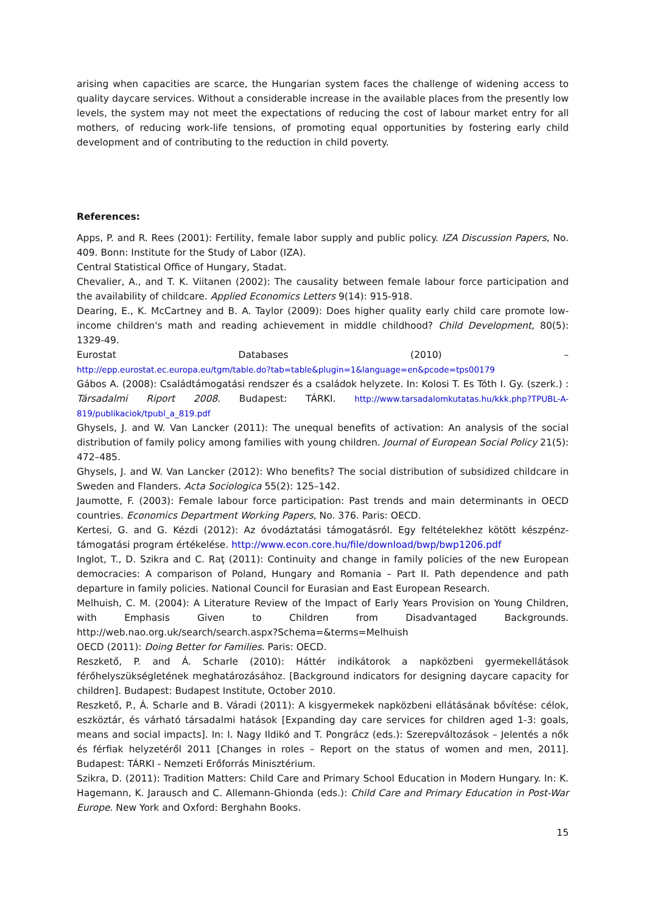arising when capacities are scarce, the Hungarian system faces the challenge of widening access to quality daycare services. Without a considerable increase in the available places from the presently low levels, the system may not meet the expectations of reducing the cost of labour market entry for all mothers, of reducing work-life tensions, of promoting equal opportunities by fostering early child development and of contributing to the reduction in child poverty.
References:
Apps, P. and R. Rees (2001): Fertility, female labor supply and public policy. IZA Discussion Papers, No. 409. Bonn: Institute for the Study of Labor (IZA).
Central Statistical Office of Hungary, Stadat.
Chevalier, A., and T. K. Viitanen (2002): The causality between female labour force participation and the availability of childcare. Applied Economics Letters 9(14): 915-918.
Dearing, E., K. McCartney and B. A. Taylor (2009): Does higher quality early child care promote low-income children's math and reading achievement in middle childhood? Child Development, 80(5): 1329-49.
Eurostat Databases (2010) –
http://epp.eurostat.ec.europa.eu/tgm/table.do?tab=table&plugin=1&language=en&pcode=tps00179
Gábos A. (2008): Családtámogatási rendszer és a családok helyzete. In: Kolosi T. Es Tóth I. Gy. (szerk.) : Társadalmi Riport 2008. Budapest: TÁRKI. http://www.tarsadalomkutatas.hu/kkk.php?TPUBL-A-819/publikaciok/tpubl_a_819.pdf
Ghysels, J. and W. Van Lancker (2011): The unequal benefits of activation: An analysis of the social distribution of family policy among families with young children. Journal of European Social Policy 21(5): 472–485.
Ghysels, J. and W. Van Lancker (2012): Who benefits? The social distribution of subsidized childcare in Sweden and Flanders. Acta Sociologica 55(2): 125–142.
Jaumotte, F. (2003): Female labour force participation: Past trends and main determinants in OECD countries. Economics Department Working Papers, No. 376. Paris: OECD.
Kertesi, G. and G. Kézdi (2012): Az óvodáztatási támogatásról. Egy feltételekhez kötött készpénz-támogatási program értékelése. http://www.econ.core.hu/file/download/bwp/bwp1206.pdf
Inglot, T., D. Szikra and C. Raţ (2011): Continuity and change in family policies of the new European democracies: A comparison of Poland, Hungary and Romania – Part II. Path dependence and path departure in family policies. National Council for Eurasian and East European Research.
Melhuish, C. M. (2004): A Literature Review of the Impact of Early Years Provision on Young Children, with Emphasis Given to Children from Disadvantaged Backgrounds. http://web.nao.org.uk/search/search.aspx?Schema=&terms=Melhuish
OECD (2011): Doing Better for Families. Paris: OECD.
Reszkető, P. and Á. Scharle (2010): Háttér indikátorok a napközbeni gyermekellátások férőhelyszükségletének meghatározásához. [Background indicators for designing daycare capacity for children]. Budapest: Budapest Institute, October 2010.
Reszkető, P., Á. Scharle and B. Váradi (2011): A kisgyermekek napközbeni ellátásának bővítése: célok, eszköztár, és várható társadalmi hatások [Expanding day care services for children aged 1-3: goals, means and social impacts]. In: I. Nagy Ildikó and T. Pongrácz (eds.): Szerepváltozások – Jelentés a nők és férfiak helyzetéről 2011 [Changes in roles – Report on the status of women and men, 2011]. Budapest: TÁRKI - Nemzeti Erőforrás Minisztérium.
Szikra, D. (2011): Tradition Matters: Child Care and Primary School Education in Modern Hungary. In: K. Hagemann, K. Jarausch and C. Allemann-Ghionda (eds.): Child Care and Primary Education in Post-War Europe. New York and Oxford: Berghahn Books.
15